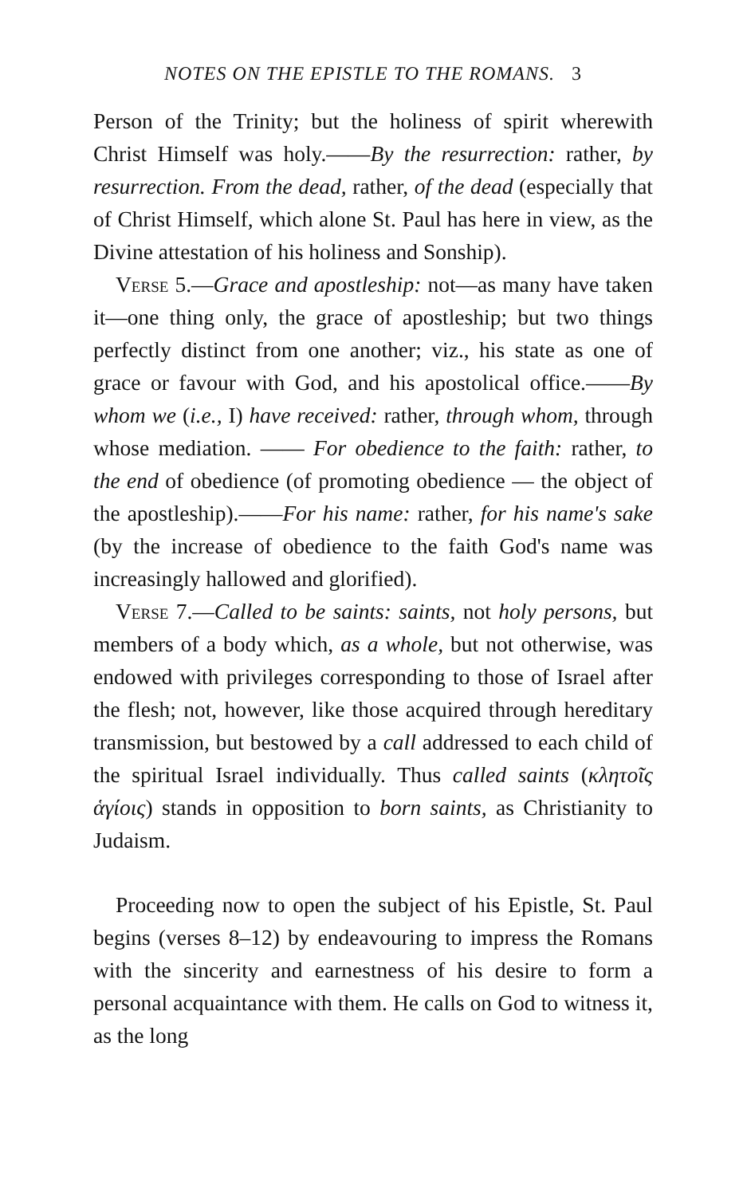NOTES ON THE EPISTLE TO THE ROMANS. 3
Person of the Trinity; but the holiness of spirit wherewith Christ Himself was holy.——By the resurrection: rather, by resurrection. From the dead, rather, of the dead (especially that of Christ Himself, which alone St. Paul has here in view, as the Divine attestation of his holiness and Sonship).
Verse 5.—Grace and apostleship: not—as many have taken it—one thing only, the grace of apostleship; but two things perfectly distinct from one another; viz., his state as one of grace or favour with God, and his apostolical office.——By whom we (i.e., I) have received: rather, through whom, through whose mediation. —— For obedience to the faith: rather, to the end of obedience (of promoting obedience — the object of the apostleship).——For his name: rather, for his name's sake (by the increase of obedience to the faith God's name was increasingly hallowed and glorified).
Verse 7.—Called to be saints: saints, not holy persons, but members of a body which, as a whole, but not otherwise, was endowed with privileges corresponding to those of Israel after the flesh; not, however, like those acquired through hereditary transmission, but bestowed by a call addressed to each child of the spiritual Israel individually. Thus called saints (κλητοῖς ἁγίοις) stands in opposition to born saints, as Christianity to Judaism.
Proceeding now to open the subject of his Epistle, St. Paul begins (verses 8–12) by endeavouring to impress the Romans with the sincerity and earnestness of his desire to form a personal acquaintance with them. He calls on God to witness it, as the long